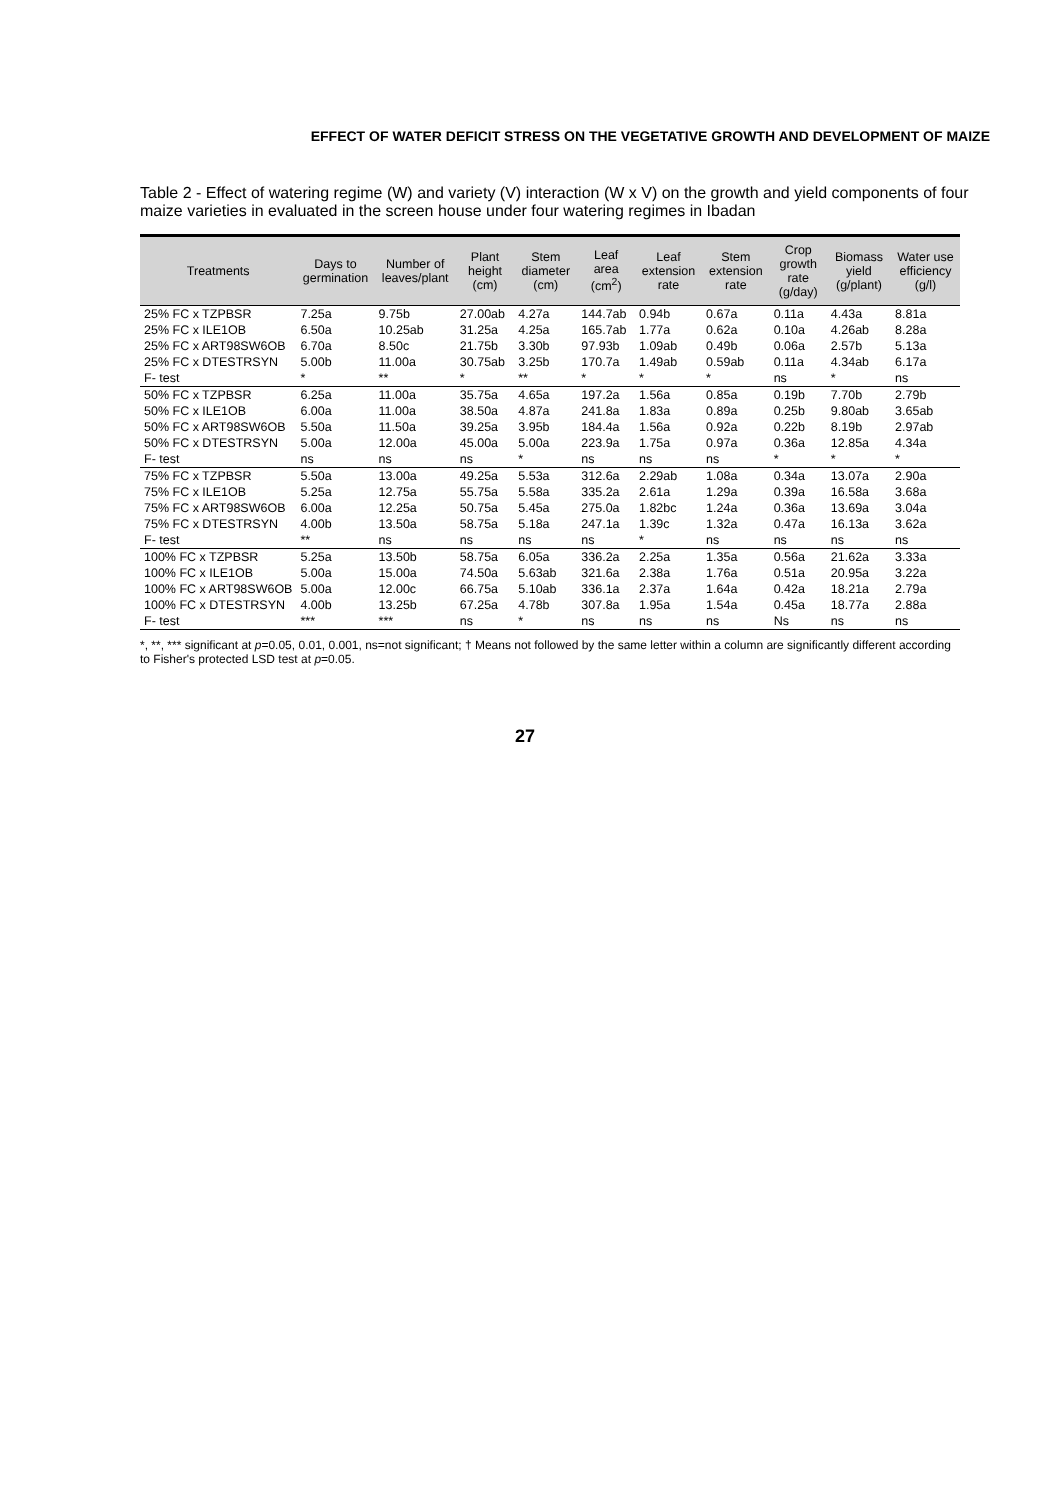EFFECT OF WATER DEFICIT STRESS ON THE VEGETATIVE GROWTH AND DEVELOPMENT OF MAIZE
Table 2 - Effect of watering regime (W) and variety (V) interaction (W x V) on the growth and yield components of four maize varieties in evaluated in the screen house under four watering regimes in Ibadan
| Treatments | Days to germination | Number of leaves/plant | Plant height (cm) | Stem diameter (cm) | Leaf area (cm<sup>2</sup>) | Leaf extension rate | Stem extension rate | Crop growth rate (g/day) | Biomass yield (g/plant) | Water use efficiency (g/l) |
| --- | --- | --- | --- | --- | --- | --- | --- | --- | --- | --- |
| 25% FC x TZPBSR | 7.25a | 9.75b | 27.00ab | 4.27a | 144.7ab | 0.94b | 0.67a | 0.11a | 4.43a | 8.81a |
| 25% FC x ILE1OB | 6.50a | 10.25ab | 31.25a | 4.25a | 165.7ab | 1.77a | 0.62a | 0.10a | 4.26ab | 8.28a |
| 25% FC x ART98SW6OB | 6.70a | 8.50c | 21.75b | 3.30b | 97.93b | 1.09ab | 0.49b | 0.06a | 2.57b | 5.13a |
| 25% FC x DTESTRSYN | 5.00b | 11.00a | 30.75ab | 3.25b | 170.7a | 1.49ab | 0.59ab | 0.11a | 4.34ab | 6.17a |
| F- test | * | ** | * | ** | * | * | * | ns | * | ns |
| 50% FC x TZPBSR | 6.25a | 11.00a | 35.75a | 4.65a | 197.2a | 1.56a | 0.85a | 0.19b | 7.70b | 2.79b |
| 50% FC x ILE1OB | 6.00a | 11.00a | 38.50a | 4.87a | 241.8a | 1.83a | 0.89a | 0.25b | 9.80ab | 3.65ab |
| 50% FC x ART98SW6OB | 5.50a | 11.50a | 39.25a | 3.95b | 184.4a | 1.56a | 0.92a | 0.22b | 8.19b | 2.97ab |
| 50% FC x DTESTRSYN | 5.00a | 12.00a | 45.00a | 5.00a | 223.9a | 1.75a | 0.97a | 0.36a | 12.85a | 4.34a |
| F- test | ns | ns | ns | * | ns | ns | ns | * | * | * |
| 75% FC x TZPBSR | 5.50a | 13.00a | 49.25a | 5.53a | 312.6a | 2.29ab | 1.08a | 0.34a | 13.07a | 2.90a |
| 75% FC x ILE1OB | 5.25a | 12.75a | 55.75a | 5.58a | 335.2a | 2.61a | 1.29a | 0.39a | 16.58a | 3.68a |
| 75% FC x ART98SW6OB | 6.00a | 12.25a | 50.75a | 5.45a | 275.0a | 1.82bc | 1.24a | 0.36a | 13.69a | 3.04a |
| 75% FC x DTESTRSYN | 4.00b | 13.50a | 58.75a | 5.18a | 247.1a | 1.39c | 1.32a | 0.47a | 16.13a | 3.62a |
| F- test | ** | ns | ns | ns | ns | * | ns | ns | ns | ns |
| 100% FC x TZPBSR | 5.25a | 13.50b | 58.75a | 6.05a | 336.2a | 2.25a | 1.35a | 0.56a | 21.62a | 3.33a |
| 100% FC x ILE1OB | 5.00a | 15.00a | 74.50a | 5.63ab | 321.6a | 2.38a | 1.76a | 0.51a | 20.95a | 3.22a |
| 100% FC x ART98SW6OB | 5.00a | 12.00c | 66.75a | 5.10ab | 336.1a | 2.37a | 1.64a | 0.42a | 18.21a | 2.79a |
| 100% FC x DTESTRSYN | 4.00b | 13.25b | 67.25a | 4.78b | 307.8a | 1.95a | 1.54a | 0.45a | 18.77a | 2.88a |
| F- test | *** | *** | ns | * | ns | ns | ns | Ns | ns | ns |
*, **, *** significant at p=0.05, 0.01, 0.001, ns=not significant; † Means not followed by the same letter within a column are significantly different according to Fisher's protected LSD test at p=0.05.
27